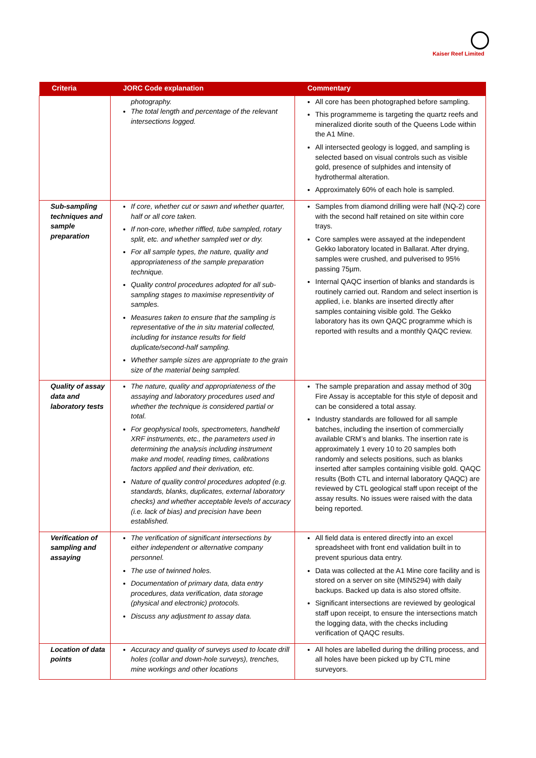Kaiser Reef Limited
| Criteria | JORC Code explanation | Commentary |
| --- | --- | --- |
| | photography. The total length and percentage of the relevant intersections logged. | All core has been photographed before sampling. This programmeme is targeting the quartz reefs and mineralized diorite south of the Queens Lode within the A1 Mine. All intersected geology is logged, and sampling is selected based on visual controls such as visible gold, presence of sulphides and intensity of hydrothermal alteration. Approximately 60% of each hole is sampled. |
| Sub-sampling techniques and sample preparation | If core, whether cut or sawn and whether quarter, half or all core taken. If non-core, whether riffled, tube sampled, rotary split, etc. and whether sampled wet or dry. For all sample types, the nature, quality and appropriateness of the sample preparation technique. Quality control procedures adopted for all sub-sampling stages to maximise representivity of samples. Measures taken to ensure that the sampling is representative of the in situ material collected, including for instance results for field duplicate/second-half sampling. Whether sample sizes are appropriate to the grain size of the material being sampled. | Samples from diamond drilling were half (NQ-2) core with the second half retained on site within core trays. Core samples were assayed at the independent Gekko laboratory located in Ballarat. After drying, samples were crushed, and pulverised to 95% passing 75µm. Internal QAQC insertion of blanks and standards is routinely carried out. Random and select insertion is applied, i.e. blanks are inserted directly after samples containing visible gold. The Gekko laboratory has its own QAQC programme which is reported with results and a monthly QAQC review. |
| Quality of assay data and laboratory tests | The nature, quality and appropriateness of the assaying and laboratory procedures used and whether the technique is considered partial or total. For geophysical tools, spectrometers, handheld XRF instruments, etc., the parameters used in determining the analysis including instrument make and model, reading times, calibrations factors applied and their derivation, etc. Nature of quality control procedures adopted (e.g. standards, blanks, duplicates, external laboratory checks) and whether acceptable levels of accuracy (i.e. lack of bias) and precision have been established. | The sample preparation and assay method of 30g Fire Assay is acceptable for this style of deposit and can be considered a total assay. Industry standards are followed for all sample batches, including the insertion of commercially available CRM’s and blanks. The insertion rate is approximately 1 every 10 to 20 samples both randomly and selects positions, such as blanks inserted after samples containing visible gold. QAQC results (Both CTL and internal laboratory QAQC) are reviewed by CTL geological staff upon receipt of the assay results. No issues were raised with the data being reported. |
| Verification of sampling and assaying | The verification of significant intersections by either independent or alternative company personnel. The use of twinned holes. Documentation of primary data, data entry procedures, data verification, data storage (physical and electronic) protocols. Discuss any adjustment to assay data. | All field data is entered directly into an excel spreadsheet with front end validation built in to prevent spurious data entry. Data was collected at the A1 Mine core facility and is stored on a server on site (MIN5294) with daily backups. Backed up data is also stored offsite. Significant intersections are reviewed by geological staff upon receipt, to ensure the intersections match the logging data, with the checks including verification of QAQC results. |
| Location of data points | Accuracy and quality of surveys used to locate drill holes (collar and down-hole surveys), trenches, mine workings and other locations | All holes are labelled during the drilling process, and all holes have been picked up by CTL mine surveyors. |